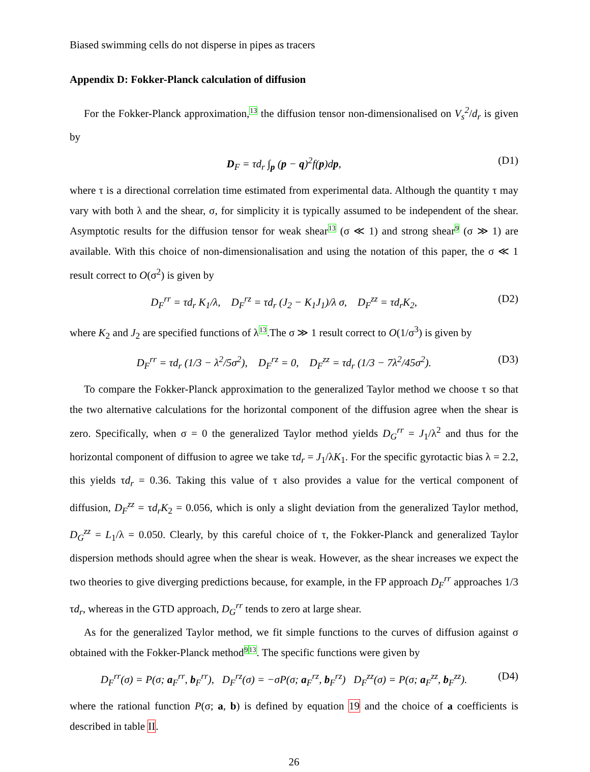Biased swimming cells do not disperse in pipes as tracers
Appendix D: Fokker-Planck calculation of diffusion
For the Fokker-Planck approximation,13 the diffusion tensor non-dimensionalised on V<sub>s</sub><sup>2</sup>/d<sub>r</sub> is given by
D<sub>F</sub> = τd<sub>r</sub> ∫<sub>p</sub> (p − q)<sup>2</sup>f(p)dp, (D1)
where τ is a directional correlation time estimated from experimental data. Although the quantity τ may vary with both λ and the shear, σ, for simplicity it is typically assumed to be independent of the shear. Asymptotic results for the diffusion tensor for weak shear13 (σ ≪ 1) and strong shear9 (σ ≫ 1) are available. With this choice of non-dimensionalisation and using the notation of this paper, the σ ≪ 1 result correct to O(σ<sup>2</sup>) is given by
D<sub>F</sub><sup>rr</sup> = τd<sub>r</sub> K<sub>1</sub>/λ, D<sub>F</sub><sup>rz</sup> = τd<sub>r</sub> (J<sub>2</sub> − K<sub>1</sub>J<sub>1</sub>)/λ σ, D<sub>F</sub><sup>zz</sup> = τd<sub>r</sub>K<sub>2</sub>, (D2)
where K<sub>2</sub> and J<sub>2</sub> are specified functions of λ13.The σ ≫ 1 result correct to O(1/σ<sup>3</sup>) is given by
D<sub>F</sub><sup>rr</sup> = τd<sub>r</sub> (1/3 − λ<sup>2</sup>/5σ<sup>2</sup>), D<sub>F</sub><sup>rz</sup> = 0, D<sub>F</sub><sup>zz</sup> = τd<sub>r</sub> (1/3 − 7λ<sup>2</sup>/45σ<sup>2</sup>). (D3)
To compare the Fokker-Planck approximation to the generalized Taylor method we choose τ so that the two alternative calculations for the horizontal component of the diffusion agree when the shear is zero. Specifically, when σ = 0 the generalized Taylor method yields D<sub>G</sub><sup>rr</sup> = J<sub>1</sub>/λ<sup>2</sup> and thus for the horizontal component of diffusion to agree we take τd<sub>r</sub> = J<sub>1</sub>/λK<sub>1</sub>. For the specific gyrotactic bias λ = 2.2, this yields τd<sub>r</sub> = 0.36. Taking this value of τ also provides a value for the vertical component of diffusion, D<sub>F</sub><sup>zz</sup> = τd<sub>r</sub>K<sub>2</sub> = 0.056, which is only a slight deviation from the generalized Taylor method, D<sub>G</sub><sup>zz</sup> = L<sub>1</sub>/λ = 0.050. Clearly, by this careful choice of τ, the Fokker-Planck and generalized Taylor dispersion methods should agree when the shear is weak. However, as the shear increases we expect the two theories to give diverging predictions because, for example, in the FP approach D<sub>F</sub><sup>rr</sup> approaches 1/3 τd<sub>r</sub>, whereas in the GTD approach, D<sub>G</sub><sup>rr</sup> tends to zero at large shear.
As for the generalized Taylor method, we fit simple functions to the curves of diffusion against σ obtained with the Fokker-Planck method913. The specific functions were given by
D<sub>F</sub><sup>rr</sup>(σ) = P(σ; a<sub>F</sub><sup>rr</sup>, b<sub>F</sub><sup>rr</sup>), D<sub>F</sub><sup>rz</sup>(σ) = −σP(σ; a<sub>F</sub><sup>rz</sup>, b<sub>F</sub><sup>rz</sup>) D<sub>F</sub><sup>zz</sup>(σ) = P(σ; a<sub>F</sub><sup>zz</sup>, b<sub>F</sub><sup>zz</sup>). (D4)
where the rational function P(σ; a, b) is defined by equation 19 and the choice of a coefficients is described in table II.
26